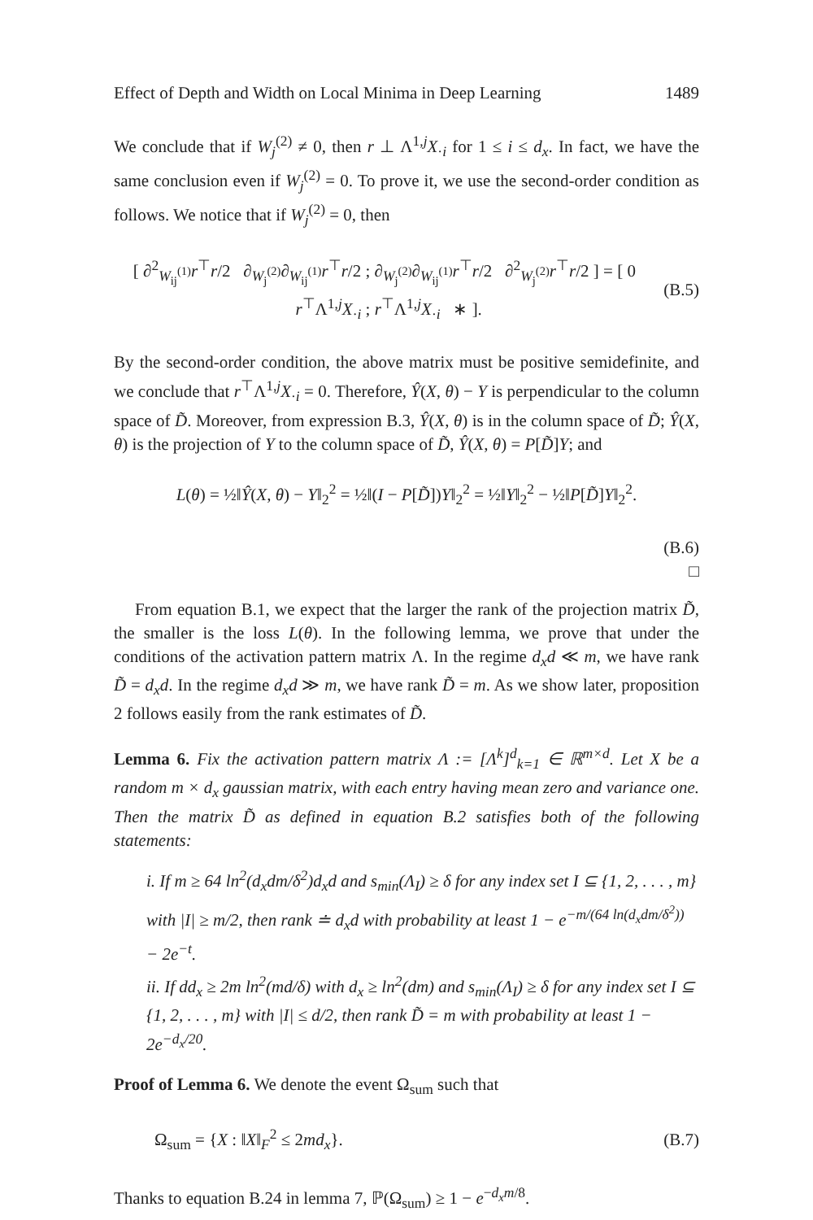Effect of Depth and Width on Local Minima in Deep Learning 1489
We conclude that if W<sub>j</sub><sup>(2)</sup> ≠ 0, then r ⊥ Λ<sup>1,j</sup>X<sub>·i</sub> for 1 ≤ i ≤ d<sub>x</sub>. In fact, we have the same conclusion even if W<sub>j</sub><sup>(2)</sup> = 0. To prove it, we use the second-order condition as follows. We notice that if W<sub>j</sub><sup>(2)</sup> = 0, then
[ ∂<sup>2</sup><sub>W<sub>ij</sub><sup>(1)</sup></sub>r<sup>⊤</sup>r/2 ∂<sub>W<sub>j</sub><sup>(2)</sup></sub>∂<sub>W<sub>ij</sub><sup>(1)</sup></sub>r<sup>⊤</sup>r/2 ; ∂<sub>W<sub>j</sub><sup>(2)</sup></sub>∂<sub>W<sub>ij</sub><sup>(1)</sup></sub>r<sup>⊤</sup>r/2 ∂<sup>2</sup><sub>W<sub>j</sub><sup>(2)</sup></sub>r<sup>⊤</sup>r/2 ] = [ 0 r<sup>⊤</sup>Λ<sup>1,j</sup>X<sub>·i</sub> ; r<sup>⊤</sup>Λ<sup>1,j</sup>X<sub>·i</sub> ∗ ].
(B.5)
By the second-order condition, the above matrix must be positive semidefinite, and we conclude that r<sup>⊤</sup>Λ<sup>1,j</sup>X<sub>·i</sub> = 0. Therefore, Ŷ(X, θ) − Y is perpendicular to the column space of D̃. Moreover, from expression B.3, Ŷ(X, θ) is in the column space of D̃; Ŷ(X, θ) is the projection of Y to the column space of D̃, Ŷ(X, θ) = P[D̃]Y; and
L(θ) = ½‖Ŷ(X, θ) − Y‖<sub>2</sub><sup>2</sup> = ½‖(I − P[D̃])Y‖<sub>2</sub><sup>2</sup> = ½‖Y‖<sub>2</sub><sup>2</sup> − ½‖P[D̃]Y‖<sub>2</sub><sup>2</sup>.
(B.6)
□
From equation B.1, we expect that the larger the rank of the projection matrix D̃, the smaller is the loss L(θ). In the following lemma, we prove that under the conditions of the activation pattern matrix Λ. In the regime d<sub>x</sub>d ≪ m, we have rank D̃ = d<sub>x</sub>d. In the regime d<sub>x</sub>d ≫ m, we have rank D̃ = m. As we show later, proposition 2 follows easily from the rank estimates of D̃.
Lemma 6. Fix the activation pattern matrix Λ := [Λ<sup>k</sup>]<sup>d</sup><sub>k=1</sub> ∈ ℝ<sup>m×d</sup>. Let X be a random m × d<sub>x</sub> gaussian matrix, with each entry having mean zero and variance one. Then the matrix D̃ as defined in equation B.2 satisfies both of the following statements:
i. If m ≥ 64 ln<sup>2</sup>(d<sub>x</sub>dm/δ<sup>2</sup>)d<sub>x</sub>d and s<sub>min</sub>(Λ<sub>I</sub>) ≥ δ for any index set I ⊆ {1, 2, . . . , m} with |I| ≥ m/2, then rank ≐ d<sub>x</sub>d with probability at least 1 − e<sup>−m/(64 ln(d<sub>x</sub>dm/δ<sup>2</sup>))</sup> − 2e<sup>−t</sup>.
ii. If dd<sub>x</sub> ≥ 2m ln<sup>2</sup>(md/δ) with d<sub>x</sub> ≥ ln<sup>2</sup>(dm) and s<sub>min</sub>(Λ<sub>I</sub>) ≥ δ for any index set I ⊆ {1, 2, . . . , m} with |I| ≤ d/2, then rank D̃ = m with probability at least 1 − 2e<sup>−d<sub>x</sub>/20</sup>.
Proof of Lemma 6. We denote the event Ω<sub>sum</sub> such that
Ω<sub>sum</sub> = {X : ‖X‖<sub>F</sub><sup>2</sup> ≤ 2md<sub>x</sub>}. (B.7)
Thanks to equation B.24 in lemma 7, ℙ(Ω<sub>sum</sub>) ≥ 1 − e<sup>−d<sub>x</sub>m/8</sup>.